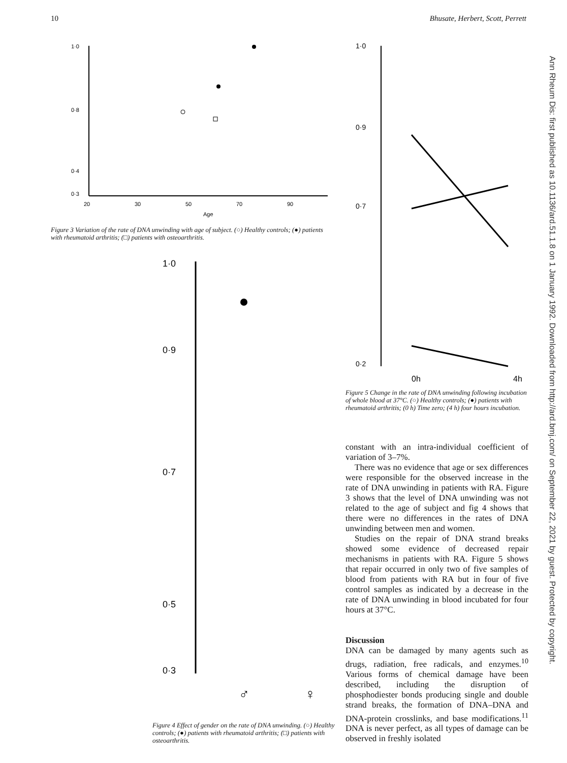10 Bhusate, Herbert, Scott, Perrett
1·0
0·8
0·4
0·3
20
30
50
70
90
Age
Figure 3 Variation of the rate of DNA unwinding with age of subject. (○) Healthy controls; (●) patients with rheumatoid arthritis; (□) patients with osteoarthritis.
1·0
0·9
0·7
0·5
0·3
♂
♀
Figure 4 Effect of gender on the rate of DNA unwinding. (○) Healthy controls; (●) patients with rheumatoid arthritis; (□) patients with osteoarthritis.
1·0
0·9
0·7
0·2
0h
4h
Figure 5 Change in the rate of DNA unwinding following incubation of whole blood at 37°C. (○) Healthy controls; (●) patients with rheumatoid arthritis; (0 h) Time zero; (4 h) four hours incubation.
constant with an intra-individual coefficient of variation of 3–7%.
There was no evidence that age or sex differences were responsible for the observed increase in the rate of DNA unwinding in patients with RA. Figure 3 shows that the level of DNA unwinding was not related to the age of subject and fig 4 shows that there were no differences in the rates of DNA unwinding between men and women.
Studies on the repair of DNA strand breaks showed some evidence of decreased repair mechanisms in patients with RA. Figure 5 shows that repair occurred in only two of five samples of blood from patients with RA but in four of five control samples as indicated by a decrease in the rate of DNA unwinding in blood incubated for four hours at 37°C.
Discussion
DNA can be damaged by many agents such as drugs, radiation, free radicals, and enzymes.<sup>10</sup> Various forms of chemical damage have been described, including the disruption of phosphodiester bonds producing single and double strand breaks, the formation of DNA–DNA and DNA-protein crosslinks, and base modifications.<sup>11</sup> DNA is never perfect, as all types of damage can be observed in freshly isolated
Ann Rheum Dis: first published as 10.1136/ard.51.1.8 on 1 January 1992. Downloaded from http://ard.bmj.com/ on September 22, 2021 by guest. Protected by copyright.